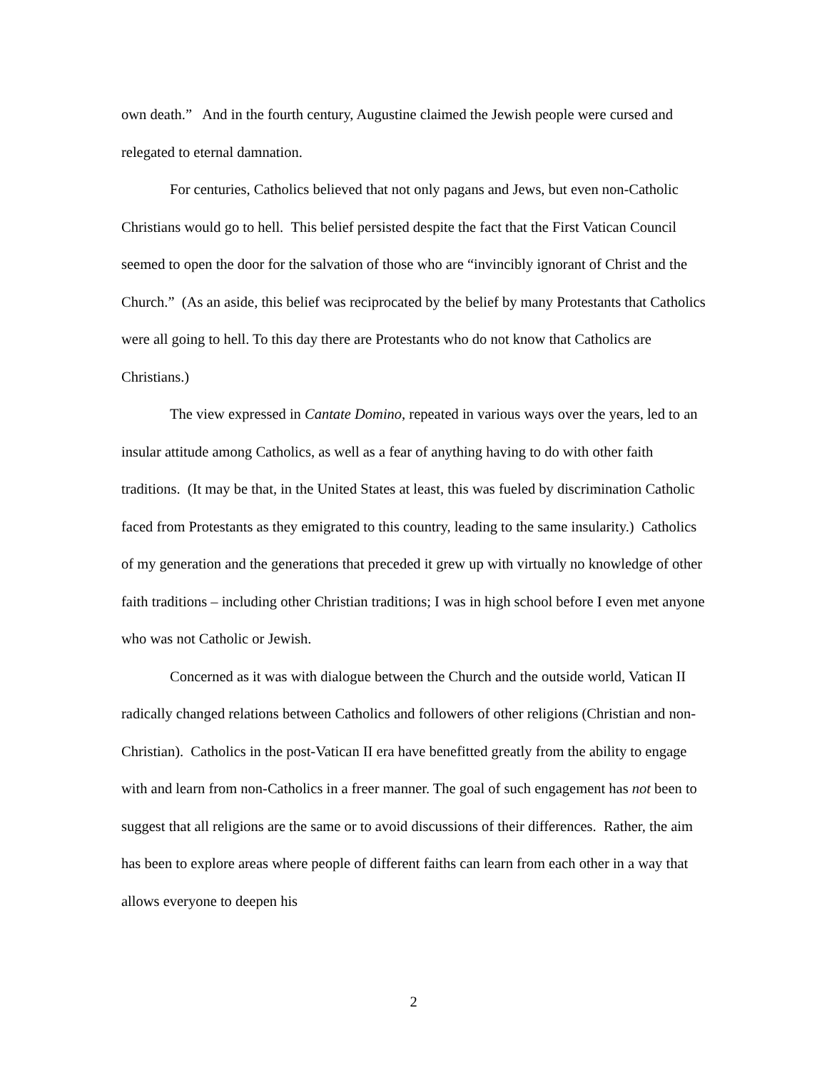own death.” And in the fourth century, Augustine claimed the Jewish people were cursed and relegated to eternal damnation.
For centuries, Catholics believed that not only pagans and Jews, but even non-Catholic Christians would go to hell. This belief persisted despite the fact that the First Vatican Council seemed to open the door for the salvation of those who are “invincibly ignorant of Christ and the Church.” (As an aside, this belief was reciprocated by the belief by many Protestants that Catholics were all going to hell. To this day there are Protestants who do not know that Catholics are Christians.)
The view expressed in Cantate Domino, repeated in various ways over the years, led to an insular attitude among Catholics, as well as a fear of anything having to do with other faith traditions. (It may be that, in the United States at least, this was fueled by discrimination Catholic faced from Protestants as they emigrated to this country, leading to the same insularity.) Catholics of my generation and the generations that preceded it grew up with virtually no knowledge of other faith traditions – including other Christian traditions; I was in high school before I even met anyone who was not Catholic or Jewish.
Concerned as it was with dialogue between the Church and the outside world, Vatican II radically changed relations between Catholics and followers of other religions (Christian and non-Christian). Catholics in the post-Vatican II era have benefitted greatly from the ability to engage with and learn from non-Catholics in a freer manner. The goal of such engagement has not been to suggest that all religions are the same or to avoid discussions of their differences. Rather, the aim has been to explore areas where people of different faiths can learn from each other in a way that allows everyone to deepen his
2